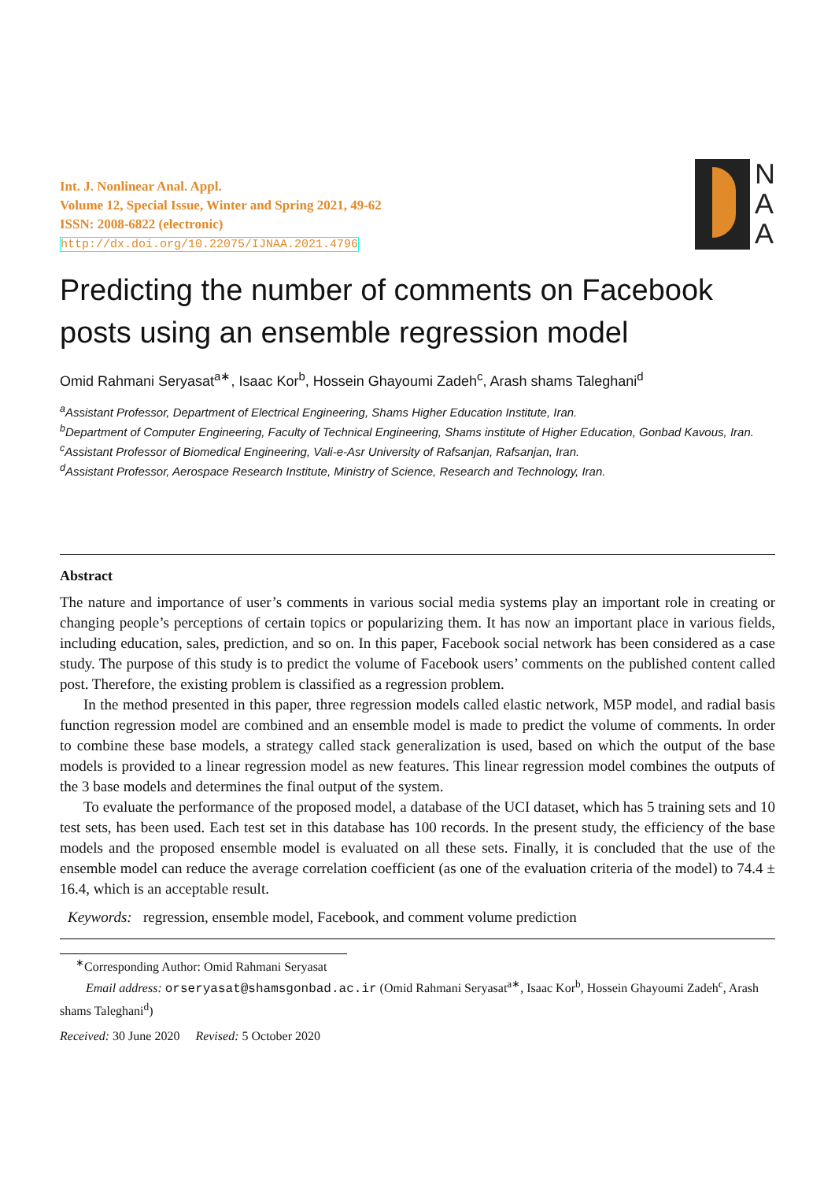Int. J. Nonlinear Anal. Appl.
Volume 12, Special Issue, Winter and Spring 2021, 49-62
ISSN: 2008-6822 (electronic)
http://dx.doi.org/10.22075/IJNAA.2021.4796
N
A
A
Predicting the number of comments on Facebook posts using an ensemble regression model
Omid Rahmani Seryasat<sup>a∗</sup>, Isaac Kor<sup>b</sup>, Hossein Ghayoumi Zadeh<sup>c</sup>, Arash shams Taleghani<sup>d</sup>
<sup>a</sup> Assistant Professor, Department of Electrical Engineering, Shams Higher Education Institute, Iran.
<sup>b</sup> Department of Computer Engineering, Faculty of Technical Engineering, Shams institute of Higher Education, Gonbad Kavous, Iran.
<sup>c</sup> Assistant Professor of Biomedical Engineering, Vali-e-Asr University of Rafsanjan, Rafsanjan, Iran.
<sup>d</sup> Assistant Professor, Aerospace Research Institute, Ministry of Science, Research and Technology, Iran.
Abstract
The nature and importance of user’s comments in various social media systems play an important role in creating or changing people’s perceptions of certain topics or popularizing them. It has now an important place in various fields, including education, sales, prediction, and so on. In this paper, Facebook social network has been considered as a case study. The purpose of this study is to predict the volume of Facebook users’ comments on the published content called post. Therefore, the existing problem is classified as a regression problem.
In the method presented in this paper, three regression models called elastic network, M5P model, and radial basis function regression model are combined and an ensemble model is made to predict the volume of comments. In order to combine these base models, a strategy called stack generalization is used, based on which the output of the base models is provided to a linear regression model as new features. This linear regression model combines the outputs of the 3 base models and determines the final output of the system.
To evaluate the performance of the proposed model, a database of the UCI dataset, which has 5 training sets and 10 test sets, has been used. Each test set in this database has 100 records. In the present study, the efficiency of the base models and the proposed ensemble model is evaluated on all these sets. Finally, it is concluded that the use of the ensemble model can reduce the average correlation coefficient (as one of the evaluation criteria of the model) to 74.4 ± 16.4, which is an acceptable result.
Keywords: regression, ensemble model, Facebook, and comment volume prediction
<sup>∗</sup>Corresponding Author: Omid Rahmani Seryasat
Email address: orseryasat@shamsgonbad.ac.ir (Omid Rahmani Seryasat<sup>a∗</sup>, Isaac Kor<sup>b</sup>, Hossein Ghayoumi Zadeh<sup>c</sup>, Arash shams Taleghani<sup>d</sup>)
Received: 30 June 2020 Revised: 5 October 2020